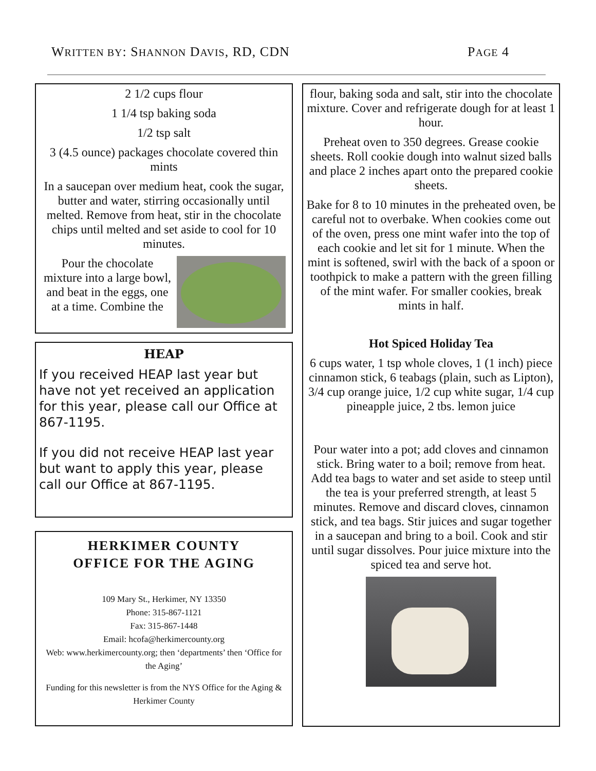WRITTEN BY: SHANNON DAVIS, RD, CDN
PAGE 4
2 1/2 cups flour
1 1/4 tsp baking soda
1/2 tsp salt
3 (4.5 ounce) packages chocolate covered thin mints
In a saucepan over medium heat, cook the sugar, butter and water, stirring occasionally until melted. Remove from heat, stir in the chocolate chips until melted and set aside to cool for 10 minutes.
Pour the chocolate mixture into a large bowl, and beat in the eggs, one at a time. Combine the
HEAP
If you received HEAP last year but have not yet received an application for this year, please call our Office at 867-1195.
If you did not receive HEAP last year but want to apply this year, please call our Office at 867-1195.
HERKIMER COUNTY
OFFICE FOR THE AGING
109 Mary St., Herkimer, NY 13350
Phone: 315-867-1121
Fax: 315-867-1448
Email: hcofa@herkimercounty.org
Web: www.herkimercounty.org; then ‘departments’ then ‘Office for the Aging’
Funding for this newsletter is from the NYS Office for the Aging & Herkimer County
flour, baking soda and salt, stir into the chocolate mixture. Cover and refrigerate dough for at least 1 hour.
Preheat oven to 350 degrees. Grease cookie sheets. Roll cookie dough into walnut sized balls and place 2 inches apart onto the prepared cookie sheets.
Bake for 8 to 10 minutes in the preheated oven, be careful not to overbake. When cookies come out of the oven, press one mint wafer into the top of each cookie and let sit for 1 minute. When the mint is softened, swirl with the back of a spoon or toothpick to make a pattern with the green filling of the mint wafer. For smaller cookies, break mints in half.
Hot Spiced Holiday Tea
6 cups water, 1 tsp whole cloves, 1 (1 inch) piece cinnamon stick, 6 teabags (plain, such as Lipton), 3/4 cup orange juice, 1/2 cup white sugar, 1/4 cup pineapple juice, 2 tbs. lemon juice
Pour water into a pot; add cloves and cinnamon stick. Bring water to a boil; remove from heat. Add tea bags to water and set aside to steep until the tea is your preferred strength, at least 5 minutes. Remove and discard cloves, cinnamon stick, and tea bags. Stir juices and sugar together in a saucepan and bring to a boil. Cook and stir until sugar dissolves. Pour juice mixture into the spiced tea and serve hot.